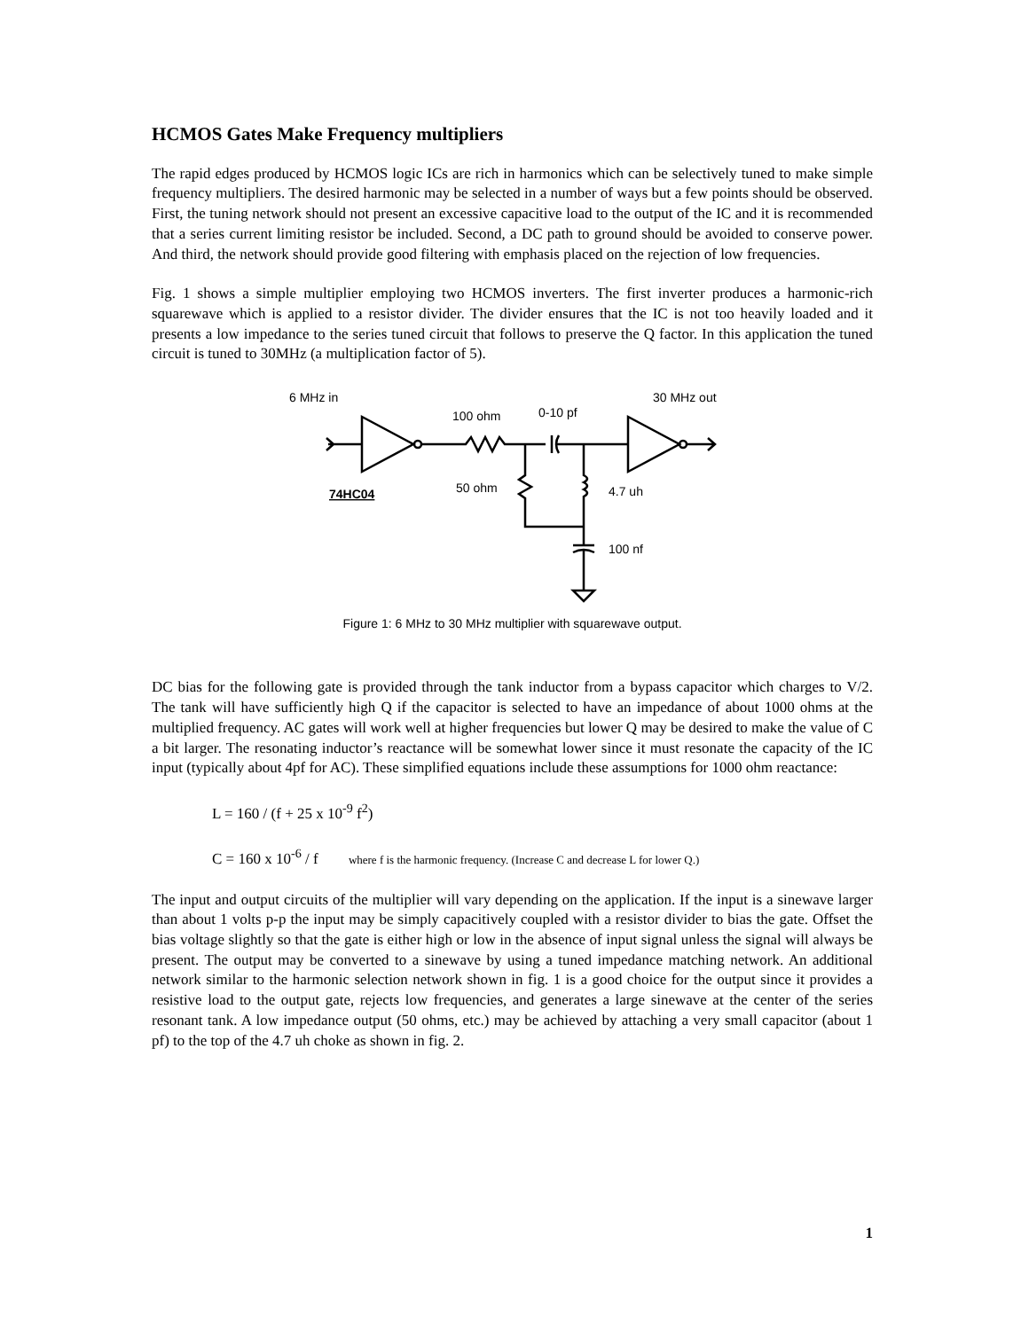HCMOS Gates Make Frequency multipliers
The rapid edges produced by HCMOS logic ICs are rich in harmonics which can be selectively tuned to make simple frequency multipliers. The desired harmonic may be selected in a number of ways but a few points should be observed. First, the tuning network should not present an excessive capacitive load to the output of the IC and it is recommended that a series current limiting resistor be included. Second, a DC path to ground should be avoided to conserve power. And third, the network should provide good filtering with emphasis placed on the rejection of low frequencies.
Fig. 1 shows a simple multiplier employing two HCMOS inverters. The first inverter produces a harmonic-rich squarewave which is applied to a resistor divider. The divider ensures that the IC is not too heavily loaded and it presents a low impedance to the series tuned circuit that follows to preserve the Q factor. In this application the tuned circuit is tuned to 30MHz (a multiplication factor of 5).
6 MHz in
30 MHz out
100 ohm
0-10 pf
50 ohm
4.7 uh
74HC04
100 nf
Figure 1: 6 MHz to 30 MHz multiplier with squarewave output.
DC bias for the following gate is provided through the tank inductor from a bypass capacitor which charges to V/2. The tank will have sufficiently high Q if the capacitor is selected to have an impedance of about 1000 ohms at the multiplied frequency. AC gates will work well at higher frequencies but lower Q may be desired to make the value of C a bit larger. The resonating inductor’s reactance will be somewhat lower since it must resonate the capacity of the IC input (typically about 4pf for AC). These simplified equations include these assumptions for 1000 ohm reactance:
L = 160 / (f + 25 x 10<sup>-9</sup> f<sup>2</sup>)
C = 160 x 10<sup>-6</sup> / f where f is the harmonic frequency. (Increase C and decrease L for lower Q.)
The input and output circuits of the multiplier will vary depending on the application. If the input is a sinewave larger than about 1 volts p-p the input may be simply capacitively coupled with a resistor divider to bias the gate. Offset the bias voltage slightly so that the gate is either high or low in the absence of input signal unless the signal will always be present. The output may be converted to a sinewave by using a tuned impedance matching network. An additional network similar to the harmonic selection network shown in fig. 1 is a good choice for the output since it provides a resistive load to the output gate, rejects low frequencies, and generates a large sinewave at the center of the series resonant tank. A low impedance output (50 ohms, etc.) may be achieved by attaching a very small capacitor (about 1 pf) to the top of the 4.7 uh choke as shown in fig. 2.
1